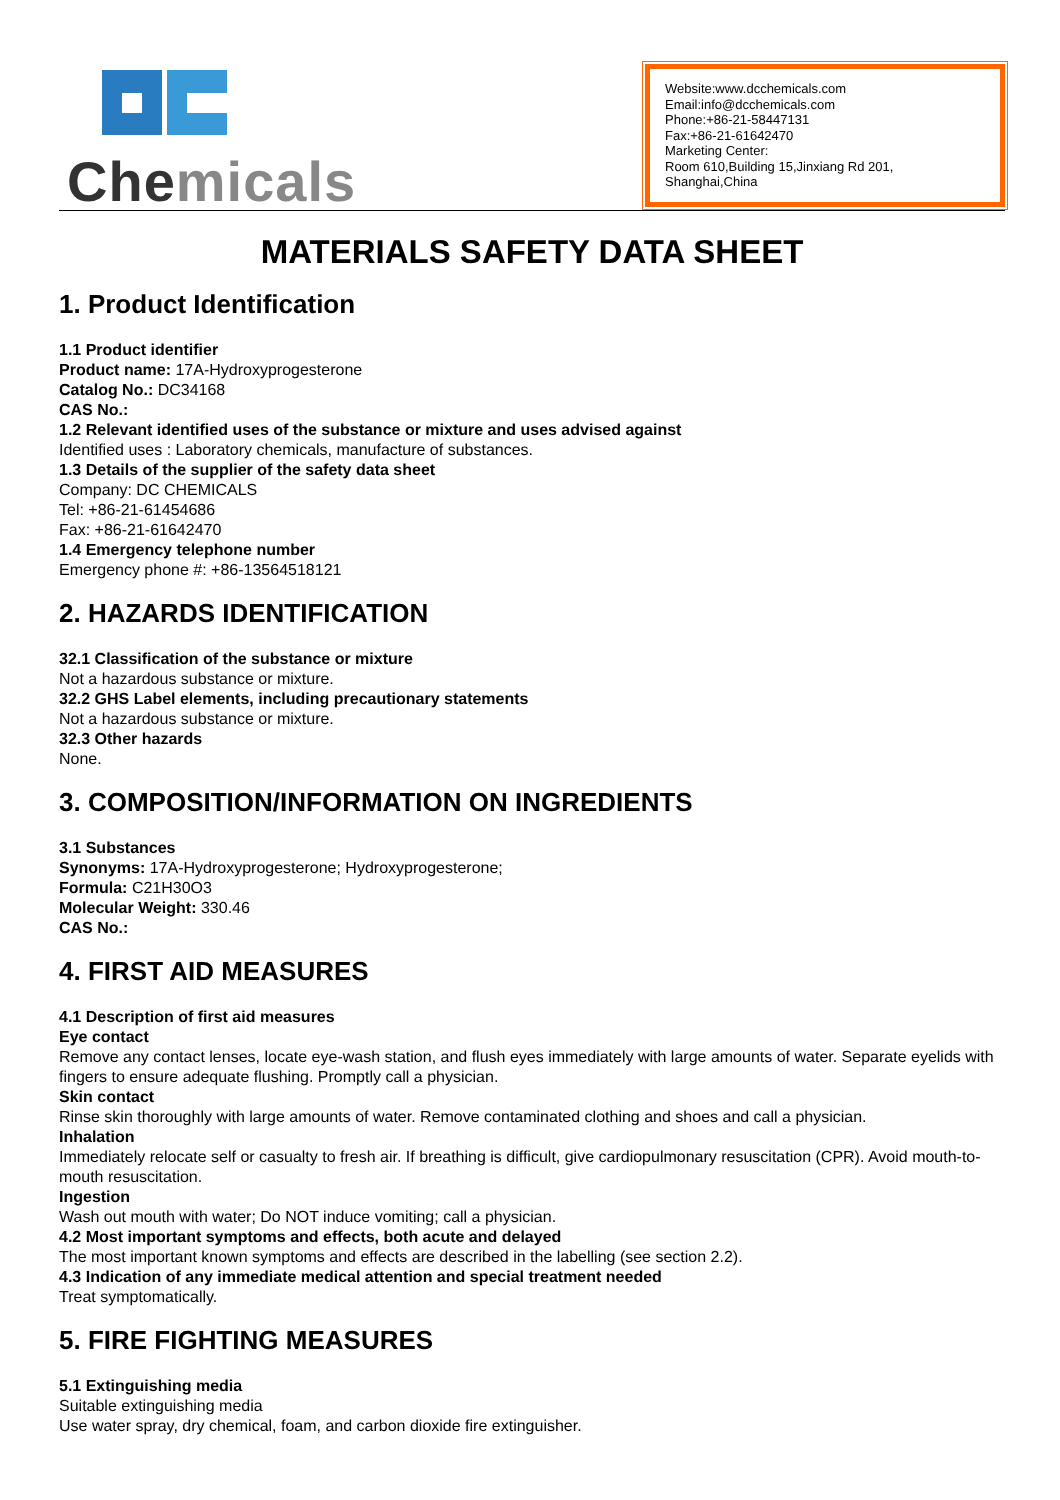Chemicals
Website:www.dcchemicals.com
Email:info@dcchemicals.com
Phone:+86-21-58447131
Fax:+86-21-61642470
Marketing Center:
Room 610,Building 15,Jinxiang Rd 201, Shanghai,China
MATERIALS SAFETY DATA SHEET
1. Product Identification
1.1 Product identifier
Product name: 17A-Hydroxyprogesterone
Catalog No.: DC34168
CAS No.:
1.2 Relevant identified uses of the substance or mixture and uses advised against
Identified uses : Laboratory chemicals, manufacture of substances.
1.3 Details of the supplier of the safety data sheet
Company: DC CHEMICALS
Tel: +86-21-61454686
Fax: +86-21-61642470
1.4 Emergency telephone number
Emergency phone #: +86-13564518121
2. HAZARDS IDENTIFICATION
32.1 Classification of the substance or mixture
Not a hazardous substance or mixture.
32.2 GHS Label elements, including precautionary statements
Not a hazardous substance or mixture.
32.3 Other hazards
None.
3. COMPOSITION/INFORMATION ON INGREDIENTS
3.1 Substances
Synonyms: 17A-Hydroxyprogesterone; Hydroxyprogesterone;
Formula: C21H30O3
Molecular Weight: 330.46
CAS No.:
4. FIRST AID MEASURES
4.1 Description of first aid measures
Eye contact
Remove any contact lenses, locate eye-wash station, and flush eyes immediately with large amounts of water. Separate eyelids with fingers to ensure adequate flushing. Promptly call a physician.
Skin contact
Rinse skin thoroughly with large amounts of water. Remove contaminated clothing and shoes and call a physician.
Inhalation
Immediately relocate self or casualty to fresh air. If breathing is difficult, give cardiopulmonary resuscitation (CPR). Avoid mouth-to-mouth resuscitation.
Ingestion
Wash out mouth with water; Do NOT induce vomiting; call a physician.
4.2 Most important symptoms and effects, both acute and delayed
The most important known symptoms and effects are described in the labelling (see section 2.2).
4.3 Indication of any immediate medical attention and special treatment needed
Treat symptomatically.
5. FIRE FIGHTING MEASURES
5.1 Extinguishing media
Suitable extinguishing media
Use water spray, dry chemical, foam, and carbon dioxide fire extinguisher.